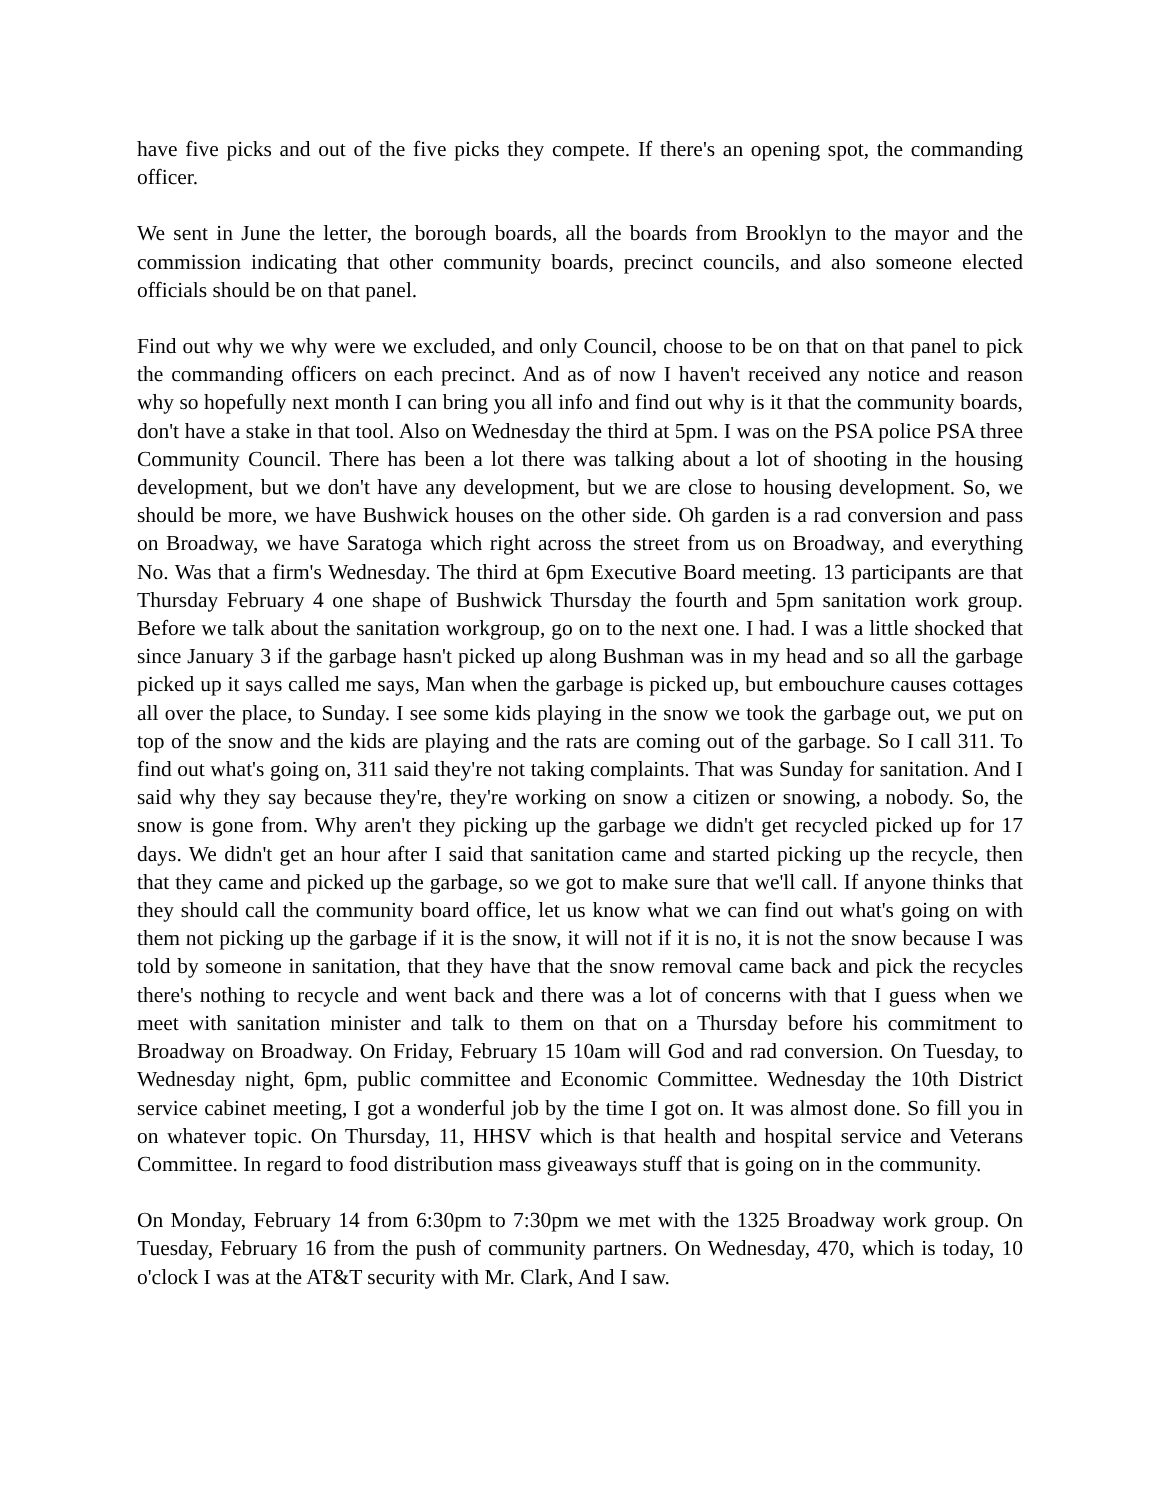have five picks and out of the five picks they compete. If there's an opening spot, the commanding officer.
We sent in June the letter, the borough boards, all the boards from Brooklyn to the mayor and the commission indicating that other community boards, precinct councils, and also someone elected officials should be on that panel.
Find out why we why were we excluded, and only Council, choose to be on that on that panel to pick the commanding officers on each precinct. And as of now I haven't received any notice and reason why so hopefully next month I can bring you all info and find out why is it that the community boards, don't have a stake in that tool. Also on Wednesday the third at 5pm. I was on the PSA police PSA three Community Council. There has been a lot there was talking about a lot of shooting in the housing development, but we don't have any development, but we are close to housing development. So, we should be more, we have Bushwick houses on the other side. Oh garden is a rad conversion and pass on Broadway, we have Saratoga which right across the street from us on Broadway, and everything No. Was that a firm's Wednesday. The third at 6pm Executive Board meeting. 13 participants are that Thursday February 4 one shape of Bushwick Thursday the fourth and 5pm sanitation work group. Before we talk about the sanitation workgroup, go on to the next one. I had. I was a little shocked that since January 3 if the garbage hasn't picked up along Bushman was in my head and so all the garbage picked up it says called me says, Man when the garbage is picked up, but embouchure causes cottages all over the place, to Sunday. I see some kids playing in the snow we took the garbage out, we put on top of the snow and the kids are playing and the rats are coming out of the garbage. So I call 311. To find out what's going on, 311 said they're not taking complaints. That was Sunday for sanitation. And I said why they say because they're, they're working on snow a citizen or snowing, a nobody. So, the snow is gone from. Why aren't they picking up the garbage we didn't get recycled picked up for 17 days. We didn't get an hour after I said that sanitation came and started picking up the recycle, then that they came and picked up the garbage, so we got to make sure that we'll call. If anyone thinks that they should call the community board office, let us know what we can find out what's going on with them not picking up the garbage if it is the snow, it will not if it is no, it is not the snow because I was told by someone in sanitation, that they have that the snow removal came back and pick the recycles there's nothing to recycle and went back and there was a lot of concerns with that I guess when we meet with sanitation minister and talk to them on that on a Thursday before his commitment to Broadway on Broadway. On Friday, February 15 10am will God and rad conversion. On Tuesday, to Wednesday night, 6pm, public committee and Economic Committee. Wednesday the 10th District service cabinet meeting, I got a wonderful job by the time I got on. It was almost done. So fill you in on whatever topic. On Thursday, 11, HHSV which is that health and hospital service and Veterans Committee. In regard to food distribution mass giveaways stuff that is going on in the community.
On Monday, February 14 from 6:30pm to 7:30pm we met with the 1325 Broadway work group. On Tuesday, February 16 from the push of community partners. On Wednesday, 470, which is today, 10 o'clock I was at the AT&T security with Mr. Clark, And I saw.